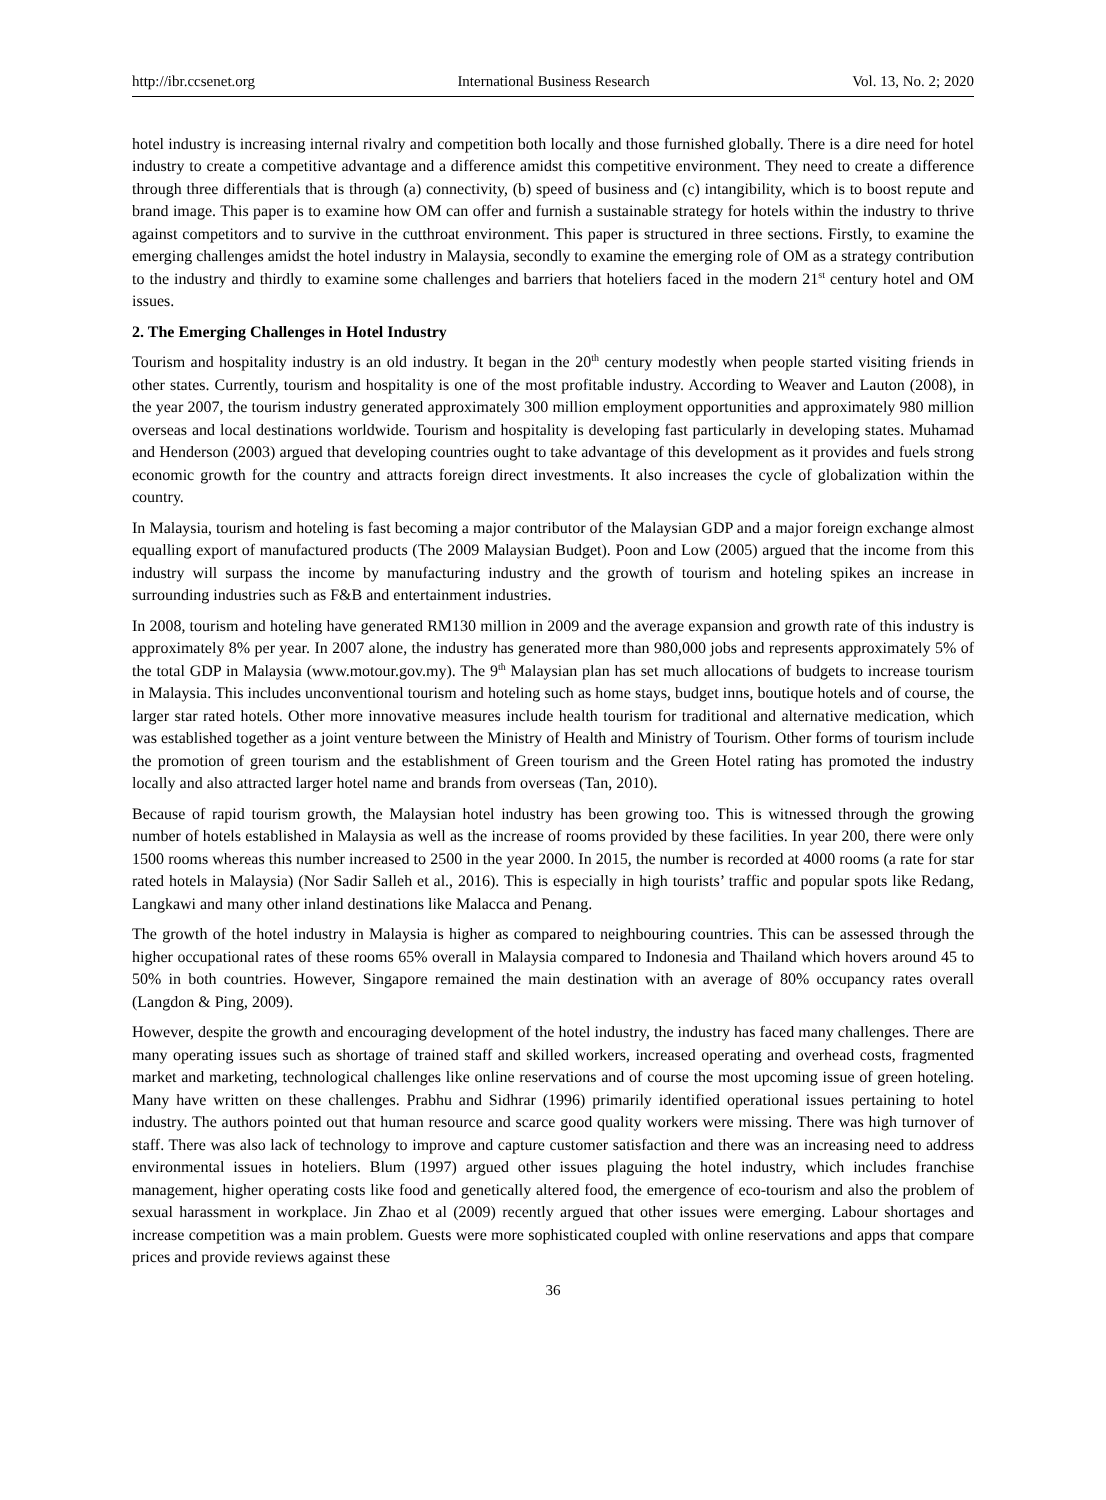http://ibr.ccsenet.org International Business Research Vol. 13, No. 2; 2020
hotel industry is increasing internal rivalry and competition both locally and those furnished globally. There is a dire need for hotel industry to create a competitive advantage and a difference amidst this competitive environment. They need to create a difference through three differentials that is through (a) connectivity, (b) speed of business and (c) intangibility, which is to boost repute and brand image. This paper is to examine how OM can offer and furnish a sustainable strategy for hotels within the industry to thrive against competitors and to survive in the cutthroat environment. This paper is structured in three sections. Firstly, to examine the emerging challenges amidst the hotel industry in Malaysia, secondly to examine the emerging role of OM as a strategy contribution to the industry and thirdly to examine some challenges and barriers that hoteliers faced in the modern 21<sup>st</sup> century hotel and OM issues.
2. The Emerging Challenges in Hotel Industry
Tourism and hospitality industry is an old industry. It began in the 20<sup>th</sup> century modestly when people started visiting friends in other states. Currently, tourism and hospitality is one of the most profitable industry. According to Weaver and Lauton (2008), in the year 2007, the tourism industry generated approximately 300 million employment opportunities and approximately 980 million overseas and local destinations worldwide. Tourism and hospitality is developing fast particularly in developing states. Muhamad and Henderson (2003) argued that developing countries ought to take advantage of this development as it provides and fuels strong economic growth for the country and attracts foreign direct investments. It also increases the cycle of globalization within the country.
In Malaysia, tourism and hoteling is fast becoming a major contributor of the Malaysian GDP and a major foreign exchange almost equalling export of manufactured products (The 2009 Malaysian Budget). Poon and Low (2005) argued that the income from this industry will surpass the income by manufacturing industry and the growth of tourism and hoteling spikes an increase in surrounding industries such as F&B and entertainment industries.
In 2008, tourism and hoteling have generated RM130 million in 2009 and the average expansion and growth rate of this industry is approximately 8% per year. In 2007 alone, the industry has generated more than 980,000 jobs and represents approximately 5% of the total GDP in Malaysia (www.motour.gov.my). The 9<sup>th</sup> Malaysian plan has set much allocations of budgets to increase tourism in Malaysia. This includes unconventional tourism and hoteling such as home stays, budget inns, boutique hotels and of course, the larger star rated hotels. Other more innovative measures include health tourism for traditional and alternative medication, which was established together as a joint venture between the Ministry of Health and Ministry of Tourism. Other forms of tourism include the promotion of green tourism and the establishment of Green tourism and the Green Hotel rating has promoted the industry locally and also attracted larger hotel name and brands from overseas (Tan, 2010).
Because of rapid tourism growth, the Malaysian hotel industry has been growing too. This is witnessed through the growing number of hotels established in Malaysia as well as the increase of rooms provided by these facilities. In year 200, there were only 1500 rooms whereas this number increased to 2500 in the year 2000. In 2015, the number is recorded at 4000 rooms (a rate for star rated hotels in Malaysia) (Nor Sadir Salleh et al., 2016). This is especially in high tourists’ traffic and popular spots like Redang, Langkawi and many other inland destinations like Malacca and Penang.
The growth of the hotel industry in Malaysia is higher as compared to neighbouring countries. This can be assessed through the higher occupational rates of these rooms 65% overall in Malaysia compared to Indonesia and Thailand which hovers around 45 to 50% in both countries. However, Singapore remained the main destination with an average of 80% occupancy rates overall (Langdon & Ping, 2009).
However, despite the growth and encouraging development of the hotel industry, the industry has faced many challenges. There are many operating issues such as shortage of trained staff and skilled workers, increased operating and overhead costs, fragmented market and marketing, technological challenges like online reservations and of course the most upcoming issue of green hoteling. Many have written on these challenges. Prabhu and Sidhrar (1996) primarily identified operational issues pertaining to hotel industry. The authors pointed out that human resource and scarce good quality workers were missing. There was high turnover of staff. There was also lack of technology to improve and capture customer satisfaction and there was an increasing need to address environmental issues in hoteliers. Blum (1997) argued other issues plaguing the hotel industry, which includes franchise management, higher operating costs like food and genetically altered food, the emergence of eco-tourism and also the problem of sexual harassment in workplace. Jin Zhao et al (2009) recently argued that other issues were emerging. Labour shortages and increase competition was a main problem. Guests were more sophisticated coupled with online reservations and apps that compare prices and provide reviews against these
36